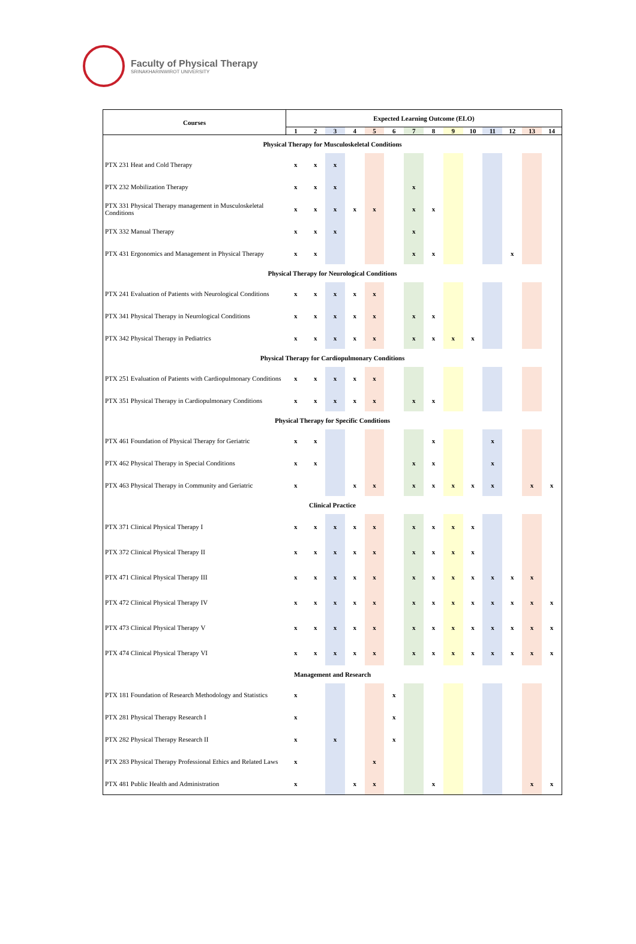Faculty of Physical Therapy
SRINAKHARINWIROT UNIVERSITY
| Courses | Expected Learning Outcome (ELO) | | | | | | | | | | | | | |
| --- | --- | --- | --- | --- | --- | --- | --- | --- | --- | --- | --- | --- | --- | --- |
| | 1 | 2 | 3 | 4 | 5 | 6 | 7 | 8 | 9 | 10 | 11 | 12 | 13 | 14 |
| Physical Therapy for Musculoskeletal Conditions | | | | | | | | | | | | | | |
| PTX 231 Heat and Cold Therapy | x | x | x | | | | | | | | | | | |
| PTX 232 Mobilization Therapy | x | x | x | | | | x | | | | | | | |
| PTX 331 Physical Therapy management in Musculoskeletal Conditions | x | x | x | x | x | | x | x | | | | | | |
| PTX 332 Manual Therapy | x | x | x | | | | x | | | | | | | |
| PTX 431 Ergonomics and Management in Physical Therapy | x | x | | | | | x | x | | | | x | | |
| Physical Therapy for Neurological Conditions | | | | | | | | | | | | | | |
| PTX 241 Evaluation of Patients with Neurological Conditions | x | x | x | x | x | | | | | | | | | |
| PTX 341 Physical Therapy in Neurological Conditions | x | x | x | x | x | | x | x | | | | | | |
| PTX 342 Physical Therapy in Pediatrics | x | x | x | x | x | | x | x | x | x | | | | |
| Physical Therapy for Cardiopulmonary Conditions | | | | | | | | | | | | | | |
| PTX 251 Evaluation of Patients with Cardiopulmonary Conditions | x | x | x | x | x | | | | | | | | | |
| PTX 351 Physical Therapy in Cardiopulmonary Conditions | x | x | x | x | x | | x | x | | | | | | |
| Physical Therapy for Specific Conditions | | | | | | | | | | | | | | |
| PTX 461 Foundation of Physical Therapy for Geriatric | x | x | | | | | | x | | | x | | | |
| PTX 462 Physical Therapy in Special Conditions | x | x | | | | | x | x | | | x | | | |
| PTX 463 Physical Therapy in Community and Geriatric | x | | | x | x | | x | x | x | x | x | | x | x |
| Clinical Practice | | | | | | | | | | | | | | |
| PTX 371 Clinical Physical Therapy I | x | x | x | x | x | | x | x | x | x | | | | |
| PTX 372 Clinical Physical Therapy II | x | x | x | x | x | | x | x | x | x | | | | |
| PTX 471 Clinical Physical Therapy III | x | x | x | x | x | | x | x | x | x | x | x | x | |
| PTX 472 Clinical Physical Therapy IV | x | x | x | x | x | | x | x | x | x | x | x | x | x |
| PTX 473 Clinical Physical Therapy V | x | x | x | x | x | | x | x | x | x | x | x | x | x |
| PTX 474 Clinical Physical Therapy VI | x | x | x | x | x | | x | x | x | x | x | x | x | x |
| Management and Research | | | | | | | | | | | | | | |
| PTX 181 Foundation of Research Methodology and Statistics | x | | | | | x | | | | | | | | |
| PTX 281 Physical Therapy Research I | x | | | | | x | | | | | | | | |
| PTX 282 Physical Therapy Research II | x | | x | | | x | | | | | | | | |
| PTX 283 Physical Therapy Professional Ethics and Related Laws | x | | | | x | | | | | | | | | |
| PTX 481 Public Health and Administration | x | | | x | x | | | x | | | | | x | x |